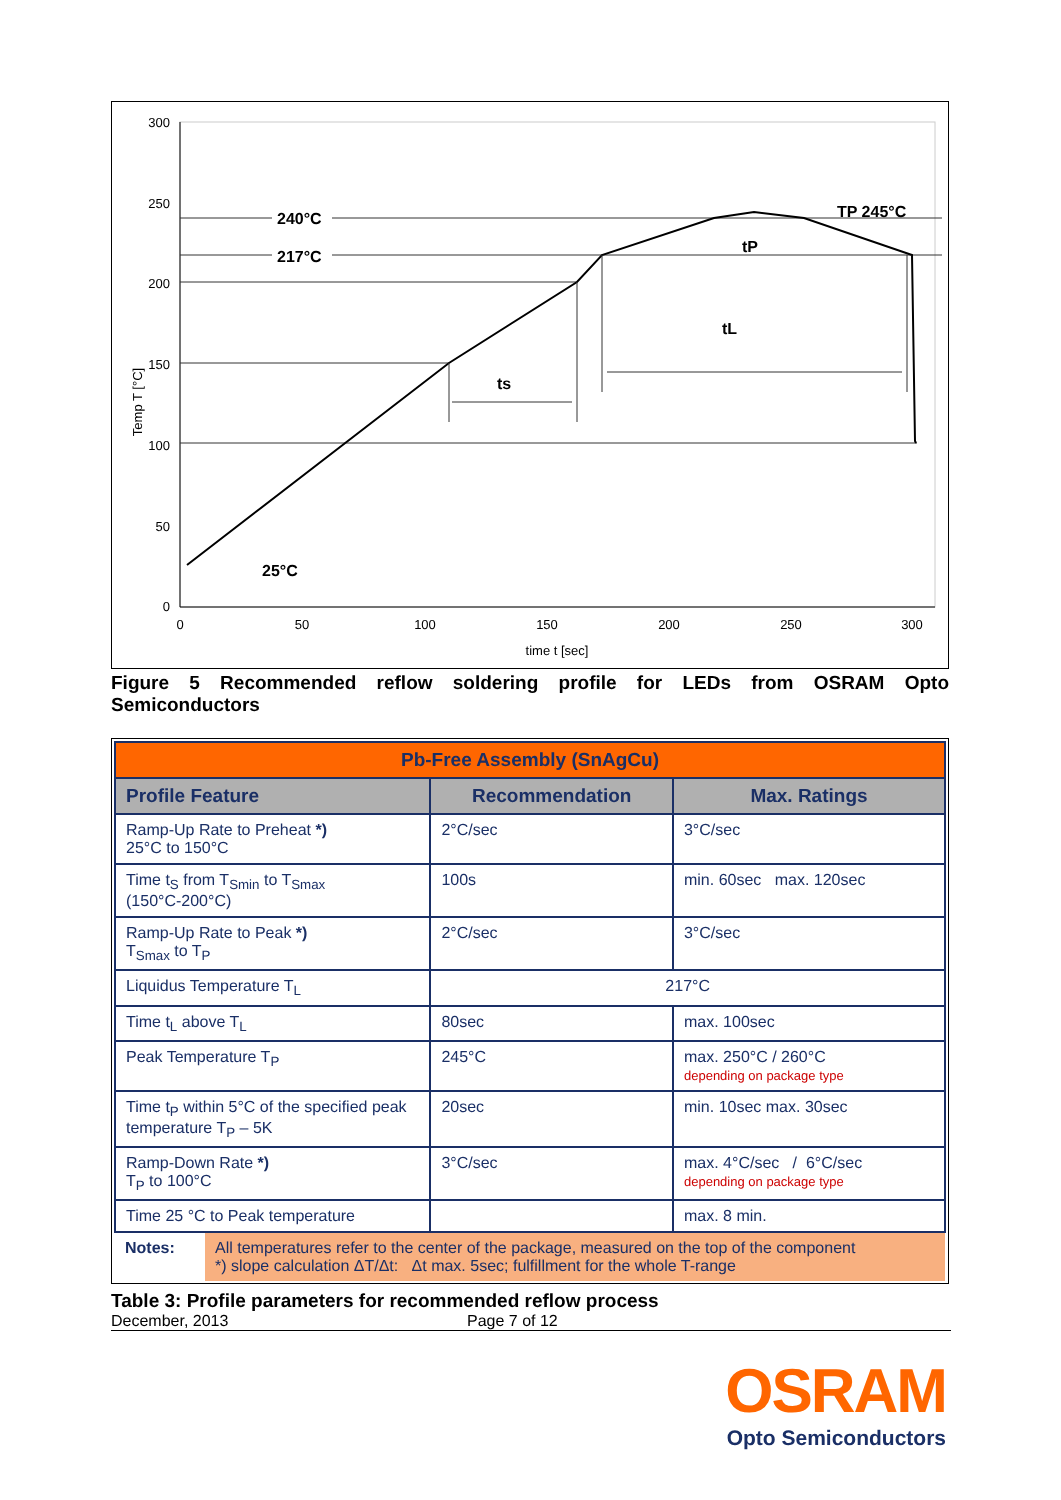300
250
200
150
100
50
0
0
50
100
150
200
250
300
time t [sec]
Temp T [°C]
240°C
217°C
25°C
TP 245°C
ts
tL
tP
Figure 5 Recommended reflow soldering profile for LEDs from OSRAM Opto Semiconductors
| Pb-Free Assembly (SnAgCu) | | |
| --- | --- | --- |
| Profile Feature | Recommendation | Max. Ratings |
| Ramp-Up Rate to Preheat *) 25°C to 150°C | 2°C/sec | 3°C/sec |
| Time t<sub>S</sub> from T<sub>Smin</sub> to T<sub>Smax</sub> (150°C-200°C) | 100s | min. 60sec max. 120sec |
| Ramp-Up Rate to Peak *) T<sub>Smax</sub> to T<sub>P</sub> | 2°C/sec | 3°C/sec |
| Liquidus Temperature T<sub>L</sub> | 217°C | |
| Time t<sub>L</sub> above T<sub>L</sub> | 80sec | max. 100sec |
| Peak Temperature T<sub>P</sub> | 245°C | max. 250°C / 260°C depending on package type |
| Time t<sub>P</sub> within 5°C of the specified peak temperature T<sub>P</sub> – 5K | 20sec | min. 10sec max. 30sec |
| Ramp-Down Rate *) T<sub>P</sub> to 100°C | 3°C/sec | max. 4°C/sec / 6°C/sec depending on package type |
| Time 25 °C to Peak temperature | | max. 8 min. |
| / Notes: / All temperatures refer to the center of the package, measured on the top of the component *) slope calculation ΔT/Δt: Δt max. 5sec; fulfillment for the whole T-range / | | |
Table 3: Profile parameters for recommended reflow process
December, 2013 Page 7 of 12
OSRAM
Opto Semiconductors